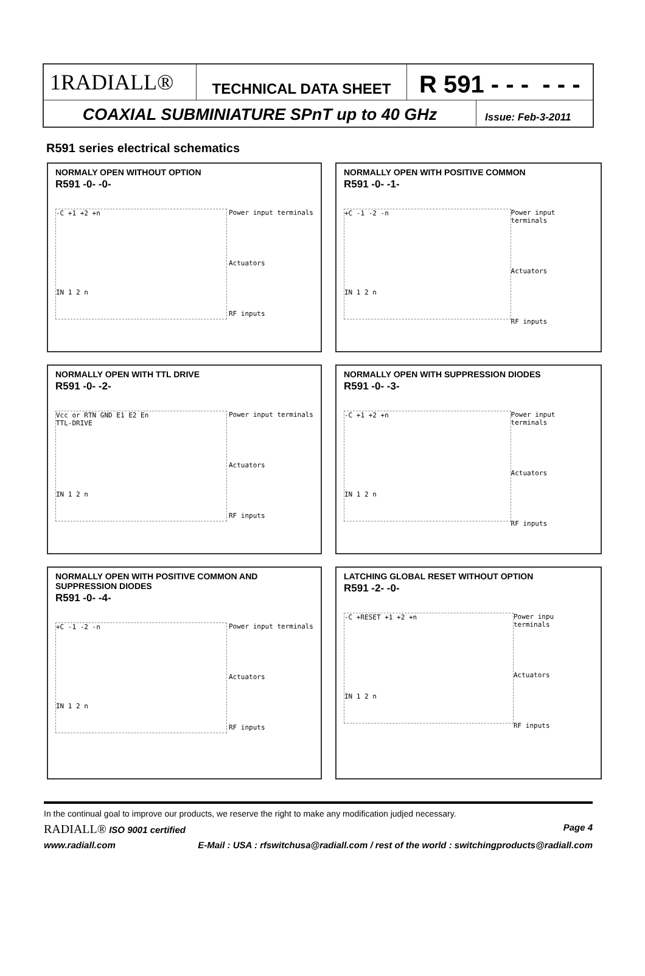1RADIALL®
TECHNICAL DATA SHEET
R 591 - - - - - -
COAXIAL SUBMINIATURE SPnT up to 40 GHz
Issue: Feb-3-2011
R591 series electrical schematics
NORMALY OPEN WITHOUT OPTION
R591 -0- -0-
-C +1 +2 +n
IN 1 2 n
Power input terminals
Actuators
RF inputs
NORMALLY OPEN WITH POSITIVE COMMON
R591 -0- -1-
+C -1 -2 -n
IN 1 2 n
Power input terminals
Actuators
RF inputs
NORMALLY OPEN WITH TTL DRIVE
R591 -0- -2-
Vcc or RTN GND E1 E2 En
TTL-DRIVE
IN 1 2 n
Power input terminals
Actuators
RF inputs
NORMALLY OPEN WITH SUPPRESSION DIODES
R591 -0- -3-
-C +1 +2 +n
IN 1 2 n
Power input terminals
Actuators
RF inputs
NORMALLY OPEN WITH POSITIVE COMMON AND SUPPRESSION DIODES
R591 -0- -4-
+C -1 -2 -n
IN 1 2 n
Power input terminals
Actuators
RF inputs
LATCHING GLOBAL RESET WITHOUT OPTION
R591 -2- -0-
-C +RESET +1 +2 +n
IN 1 2 n
Power inpu terminals
Actuators
RF inputs
In the continual goal to improve our products, we reserve the right to make any modification judjed necessary.
RADIALL® ISO 9001 certified Page 4
www.radiall.com E-Mail : USA : rfswitchusa@radiall.com / rest of the world : switchingproducts@radiall.com